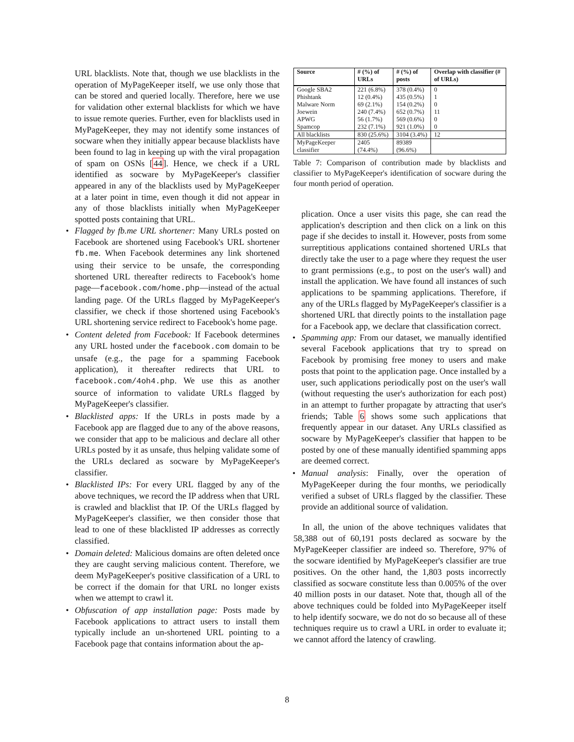URL blacklists. Note that, though we use blacklists in the operation of MyPageKeeper itself, we use only those that can be stored and queried locally. Therefore, here we use for validation other external blacklists for which we have to issue remote queries. Further, even for blacklists used in MyPageKeeper, they may not identify some instances of socware when they initially appear because blacklists have been found to lag in keeping up with the viral propagation of spam on OSNs [44]. Hence, we check if a URL identified as socware by MyPageKeeper's classifier appeared in any of the blacklists used by MyPageKeeper at a later point in time, even though it did not appear in any of those blacklists initially when MyPageKeeper spotted posts containing that URL.
• Flagged by fb.me URL shortener: Many URLs posted on Facebook are shortened using Facebook's URL shortener fb.me. When Facebook determines any link shortened using their service to be unsafe, the corresponding shortened URL thereafter redirects to Facebook's home page—facebook.com/home.php—instead of the actual landing page. Of the URLs flagged by MyPageKeeper's classifier, we check if those shortened using Facebook's URL shortening service redirect to Facebook's home page.
• Content deleted from Facebook: If Facebook determines any URL hosted under the facebook.com domain to be unsafe (e.g., the page for a spamming Facebook application), it thereafter redirects that URL to facebook.com/4oh4.php. We use this as another source of information to validate URLs flagged by MyPageKeeper's classifier.
• Blacklisted apps: If the URLs in posts made by a Facebook app are flagged due to any of the above reasons, we consider that app to be malicious and declare all other URLs posted by it as unsafe, thus helping validate some of the URLs declared as socware by MyPageKeeper's classifier.
• Blacklisted IPs: For every URL flagged by any of the above techniques, we record the IP address when that URL is crawled and blacklist that IP. Of the URLs flagged by MyPageKeeper's classifier, we then consider those that lead to one of these blacklisted IP addresses as correctly classified.
• Domain deleted: Malicious domains are often deleted once they are caught serving malicious content. Therefore, we deem MyPageKeeper's positive classification of a URL to be correct if the domain for that URL no longer exists when we attempt to crawl it.
• Obfuscation of app installation page: Posts made by Facebook applications to attract users to install them typically include an un-shortened URL pointing to a Facebook page that contains information about the ap-
| Source | # (%) of URLs | # (%) of posts | Overlap with classifier (# of URLs) |
| --- | --- | --- | --- |
| Google SBA2 Phishtank Malware Norm Joewein APWG Spamcop | 221 (6.8%) 12 (0.4%) 69 (2.1%) 240 (7.4%) 56 (1.7%) 232 (7.1%) | 378 (0.4%) 435 (0.5%) 154 (0.2%) 652 (0.7%) 569 (0.6%) 921 (1.0%) | 0 1 0 11 0 0 |
| All blacklists | 830 (25.6%) | 3104 (3.4%) | 12 |
| MyPageKeeper classifier | 2405 (74.4%) | 89389 (96.6%) | |
Table 7: Comparison of contribution made by blacklists and classifier to MyPageKeeper's identification of socware during the four month period of operation.
plication. Once a user visits this page, she can read the application's description and then click on a link on this page if she decides to install it. However, posts from some surreptitious applications contained shortened URLs that directly take the user to a page where they request the user to grant permissions (e.g., to post on the user's wall) and install the application. We have found all instances of such applications to be spamming applications. Therefore, if any of the URLs flagged by MyPageKeeper's classifier is a shortened URL that directly points to the installation page for a Facebook app, we declare that classification correct.
• Spamming app: From our dataset, we manually identified several Facebook applications that try to spread on Facebook by promising free money to users and make posts that point to the application page. Once installed by a user, such applications periodically post on the user's wall (without requesting the user's authorization for each post) in an attempt to further propagate by attracting that user's friends; Table 6 shows some such applications that frequently appear in our dataset. Any URLs classified as socware by MyPageKeeper's classifier that happen to be posted by one of these manually identified spamming apps are deemed correct.
• Manual analysis: Finally, over the operation of MyPageKeeper during the four months, we periodically verified a subset of URLs flagged by the classifier. These provide an additional source of validation.
In all, the union of the above techniques validates that 58,388 out of 60,191 posts declared as socware by the MyPageKeeper classifier are indeed so. Therefore, 97% of the socware identified by MyPageKeeper's classifier are true positives. On the other hand, the 1,803 posts incorrectly classified as socware constitute less than 0.005% of the over 40 million posts in our dataset. Note that, though all of the above techniques could be folded into MyPageKeeper itself to help identify socware, we do not do so because all of these techniques require us to crawl a URL in order to evaluate it; we cannot afford the latency of crawling.
8